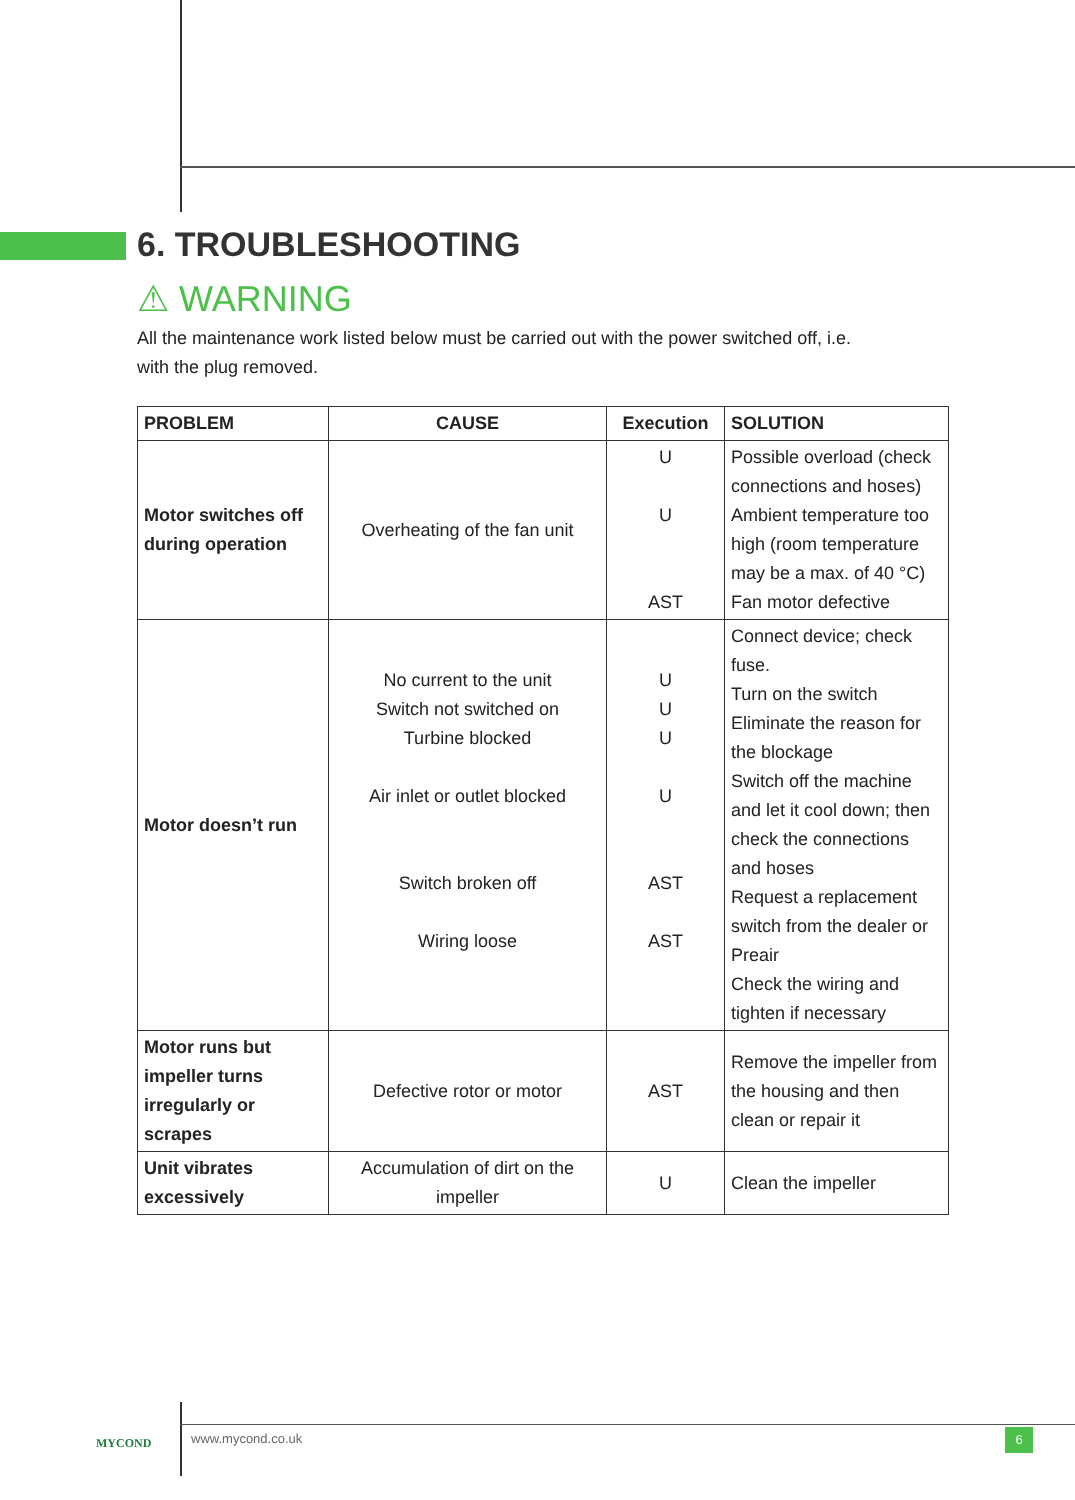6. TROUBLESHOOTING
⚠ WARNING
All the maintenance work listed below must be carried out with the power switched off, i.e.
with the plug removed.
| PROBLEM | CAUSE | Execution | SOLUTION |
| --- | --- | --- | --- |
| Motor switches off during operation | Overheating of the fan unit | U U AST | Possible overload (check connections and hoses) Ambient temperature too high (room temperature may be a max. of 40 °C) Fan motor defective |
| Motor doesn’t run | No current to the unit Switch not switched on Turbine blocked Air inlet or outlet blocked Switch broken off Wiring loose | U U U U AST AST | Connect device; check fuse. Turn on the switch Eliminate the reason for the blockage Switch off the machine and let it cool down; then check the connections and hoses Request a replacement switch from the dealer or Preair Check the wiring and tighten if necessary |
| Motor runs but impeller turns irregularly or scrapes | Defective rotor or motor | AST | Remove the impeller from the housing and then clean or repair it |
| Unit vibrates excessively | Accumulation of dirt on the impeller | U | Clean the impeller |
MYCOND
www.mycond.co.uk 6